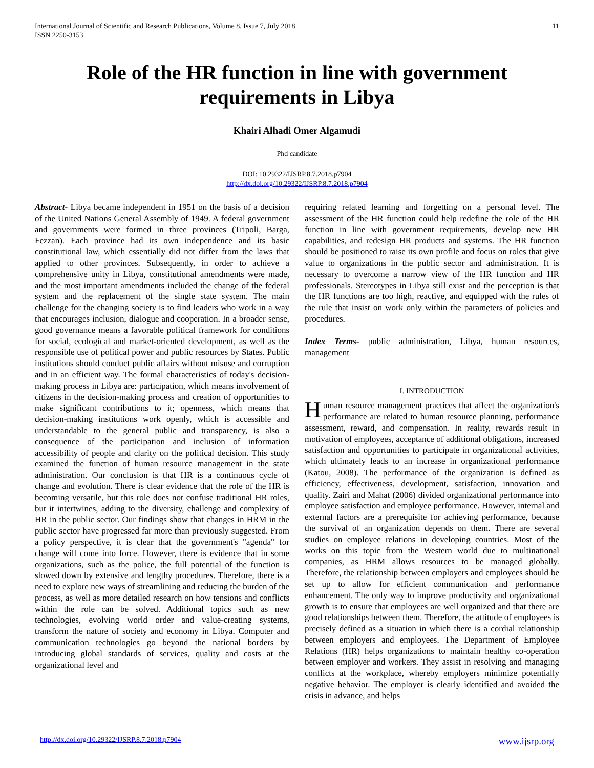International Journal of Scientific and Research Publications, Volume 8, Issue 7, July 2018
ISSN 2250-3153
11
Role of the HR function in line with government requirements in Libya
Khairi Alhadi Omer Algamudi
Phd candidate
DOI: 10.29322/IJSRP.8.7.2018.p7904
http://dx.doi.org/10.29322/IJSRP.8.7.2018.p7904
Abstract- Libya became independent in 1951 on the basis of a decision of the United Nations General Assembly of 1949. A federal government and governments were formed in three provinces (Tripoli, Barga, Fezzan). Each province had its own independence and its basic constitutional law, which essentially did not differ from the laws that applied to other provinces. Subsequently, in order to achieve a comprehensive unity in Libya, constitutional amendments were made, and the most important amendments included the change of the federal system and the replacement of the single state system. The main challenge for the changing society is to find leaders who work in a way that encourages inclusion, dialogue and cooperation. In a broader sense, good governance means a favorable political framework for conditions for social, ecological and market-oriented development, as well as the responsible use of political power and public resources by States. Public institutions should conduct public affairs without misuse and corruption and in an efficient way. The formal characteristics of today's decision-making process in Libya are: participation, which means involvement of citizens in the decision-making process and creation of opportunities to make significant contributions to it; openness, which means that decision-making institutions work openly, which is accessible and understandable to the general public and transparency, is also a consequence of the participation and inclusion of information accessibility of people and clarity on the political decision. This study examined the function of human resource management in the state administration. Our conclusion is that HR is a continuous cycle of change and evolution. There is clear evidence that the role of the HR is becoming versatile, but this role does not confuse traditional HR roles, but it intertwines, adding to the diversity, challenge and complexity of HR in the public sector. Our findings show that changes in HRM in the public sector have progressed far more than previously suggested. From a policy perspective, it is clear that the government's "agenda" for change will come into force. However, there is evidence that in some organizations, such as the police, the full potential of the function is slowed down by extensive and lengthy procedures. Therefore, there is a need to explore new ways of streamlining and reducing the burden of the process, as well as more detailed research on how tensions and conflicts within the role can be solved. Additional topics such as new technologies, evolving world order and value-creating systems, transform the nature of society and economy in Libya. Computer and communication technologies go beyond the national borders by introducing global standards of services, quality and costs at the organizational level and
requiring related learning and forgetting on a personal level. The assessment of the HR function could help redefine the role of the HR function in line with government requirements, develop new HR capabilities, and redesign HR products and systems. The HR function should be positioned to raise its own profile and focus on roles that give value to organizations in the public sector and administration. It is necessary to overcome a narrow view of the HR function and HR professionals. Stereotypes in Libya still exist and the perception is that the HR functions are too high, reactive, and equipped with the rules of the rule that insist on work only within the parameters of policies and procedures.
Index Terms- public administration, Libya, human resources, management
I. INTRODUCTION
Human resource management practices that affect the organization's performance are related to human resource planning, performance assessment, reward, and compensation. In reality, rewards result in motivation of employees, acceptance of additional obligations, increased satisfaction and opportunities to participate in organizational activities, which ultimately leads to an increase in organizational performance (Katou, 2008). The performance of the organization is defined as efficiency, effectiveness, development, satisfaction, innovation and quality. Zairi and Mahat (2006) divided organizational performance into employee satisfaction and employee performance. However, internal and external factors are a prerequisite for achieving performance, because the survival of an organization depends on them. There are several studies on employee relations in developing countries. Most of the works on this topic from the Western world due to multinational companies, as HRM allows resources to be managed globally. Therefore, the relationship between employers and employees should be set up to allow for efficient communication and performance enhancement. The only way to improve productivity and organizational growth is to ensure that employees are well organized and that there are good relationships between them. Therefore, the attitude of employees is precisely defined as a situation in which there is a cordial relationship between employers and employees. The Department of Employee Relations (HR) helps organizations to maintain healthy co-operation between employer and workers. They assist in resolving and managing conflicts at the workplace, whereby employers minimize potentially negative behavior. The employer is clearly identified and avoided the crisis in advance, and helps
http://dx.doi.org/10.29322/IJSRP.8.7.2018.p7904 www.ijsrp.org